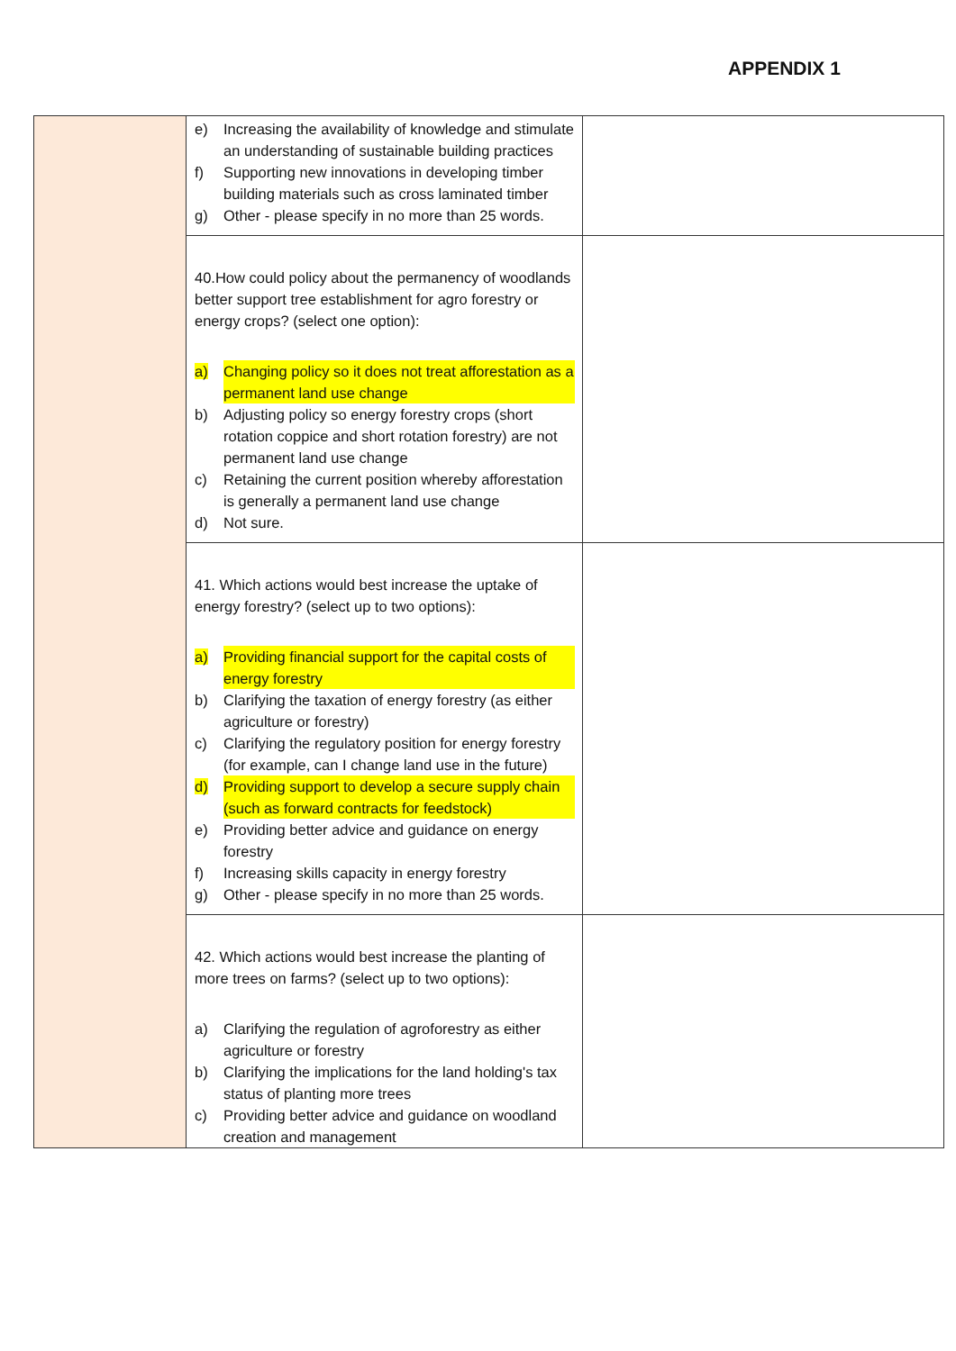APPENDIX 1
| | e) Increasing the availability of knowledge and stimulate an understanding of sustainable building practices f) Supporting new innovations in developing timber building materials such as cross laminated timber g) Other - please specify in no more than 25 words. | |
| | 40.How could policy about the permanency of woodlands better support tree establishment for agro forestry or energy crops? (select one option): a) Changing policy so it does not treat afforestation as a permanent land use change b) Adjusting policy so energy forestry crops (short rotation coppice and short rotation forestry) are not permanent land use change c) Retaining the current position whereby afforestation is generally a permanent land use change d) Not sure. | |
| | 41. Which actions would best increase the uptake of energy forestry? (select up to two options): a) Providing financial support for the capital costs of energy forestry b) Clarifying the taxation of energy forestry (as either agriculture or forestry) c) Clarifying the regulatory position for energy forestry (for example, can I change land use in the future) d) Providing support to develop a secure supply chain (such as forward contracts for feedstock) e) Providing better advice and guidance on energy forestry f) Increasing skills capacity in energy forestry g) Other - please specify in no more than 25 words. | |
| | 42. Which actions would best increase the planting of more trees on farms? (select up to two options): a) Clarifying the regulation of agroforestry as either agriculture or forestry b) Clarifying the implications for the land holding's tax status of planting more trees c) Providing better advice and guidance on woodland creation and management | |